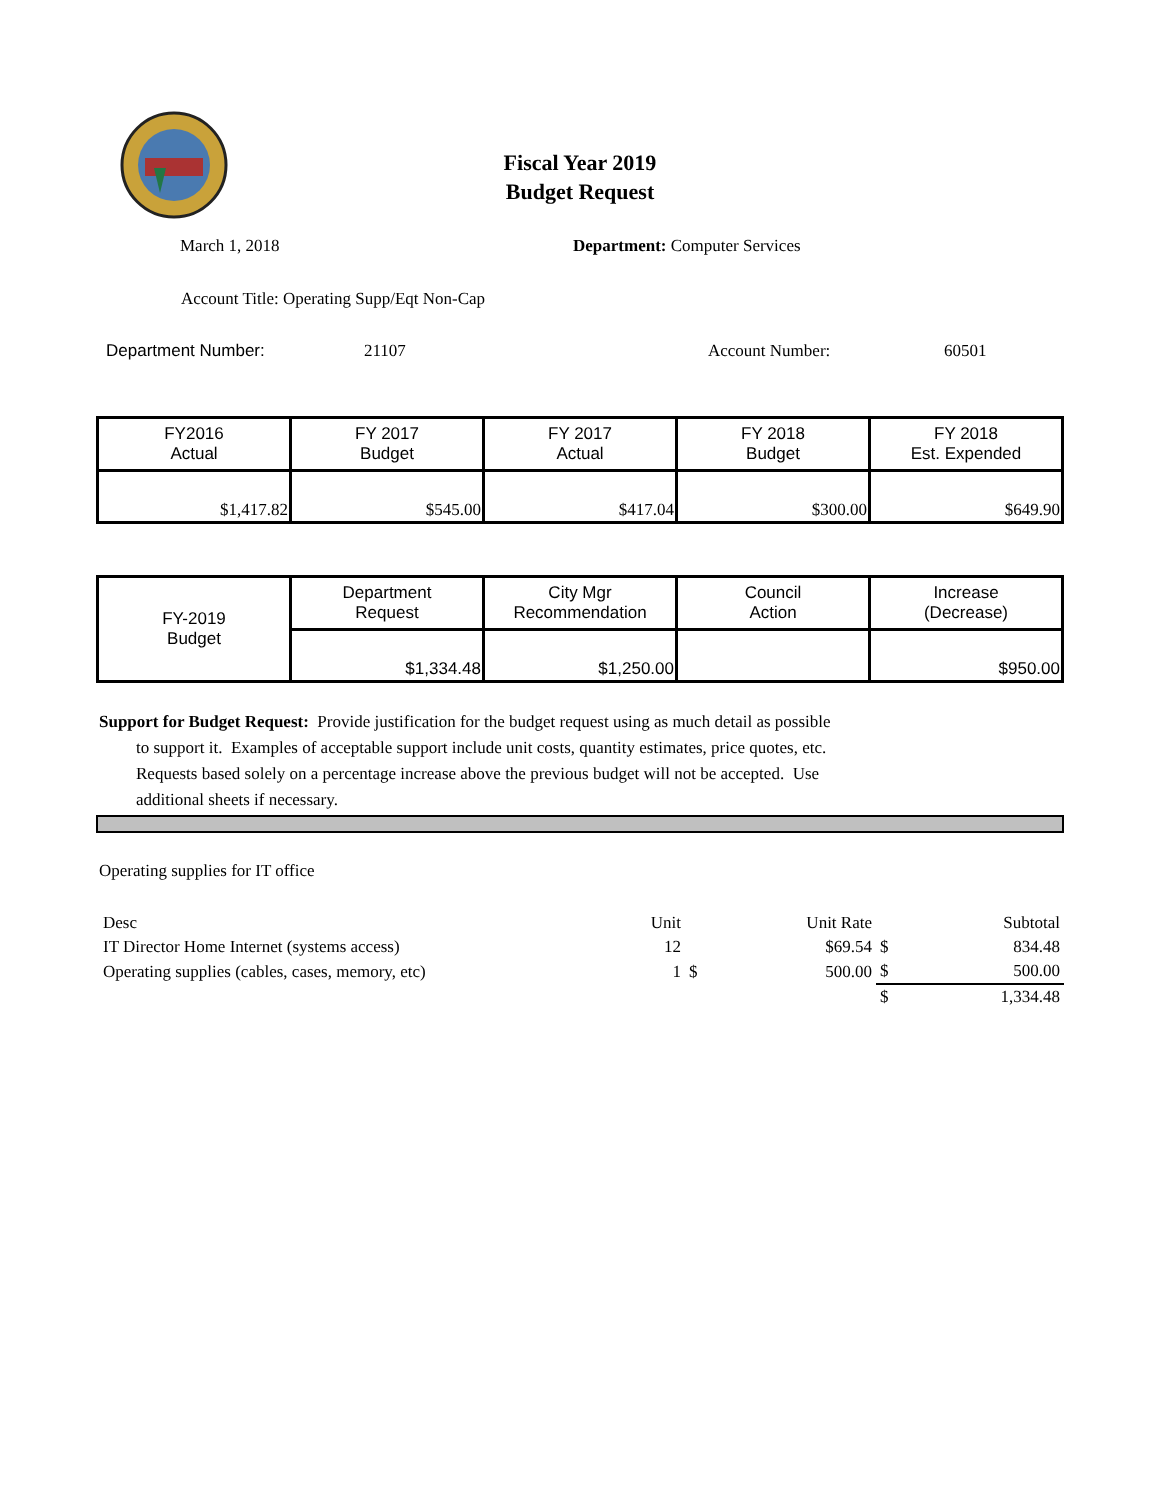Fiscal Year 2019
Budget Request
March 1, 2018 Department: Computer Services
Account Title: Operating Supp/Eqt Non-Cap
Department Number: 21107 Account Number: 60501
| FY2016 Actual | FY 2017 Budget | FY 2017 Actual | FY 2018 Budget | FY 2018 Est. Expended |
| $1,417.82 | $545.00 | $417.04 | $300.00 | $649.90 |
| FY-2019 Budget | Department Request | City Mgr Recommendation | Council Action | Increase (Decrease) |
| | $1,334.48 | $1,250.00 | | $950.00 |
Support for Budget Request: Provide justification for the budget request using as much detail as possible
to support it. Examples of acceptable support include unit costs, quantity estimates, price quotes, etc.
Requests based solely on a percentage increase above the previous budget will not be accepted. Use
additional sheets if necessary.
Operating supplies for IT office
| Desc | Unit | | Unit Rate | | Subtotal |
| IT Director Home Internet (systems access) | 12 | | $69.54 | $ | 834.48 |
| Operating supplies (cables, cases, memory, etc) | 1 | $ | 500.00 | $ | 500.00 |
| | | | | $ | 1,334.48 |